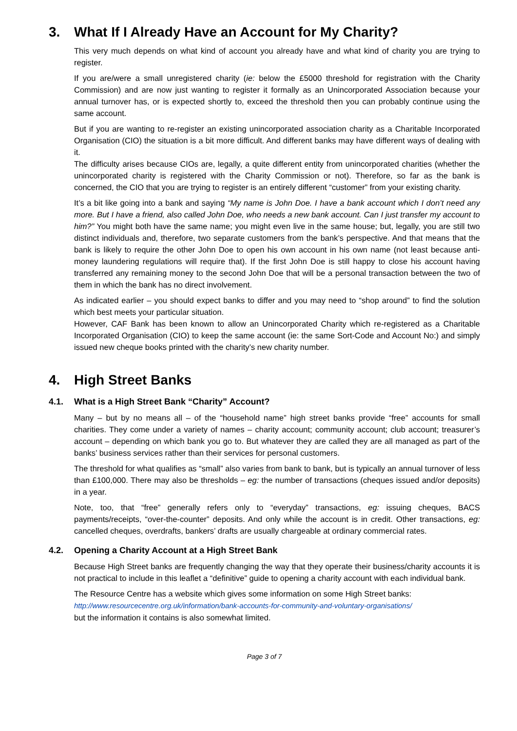3. What If I Already Have an Account for My Charity?
This very much depends on what kind of account you already have and what kind of charity you are trying to register.
If you are/were a small unregistered charity (ie: below the £5000 threshold for registration with the Charity Commission) and are now just wanting to register it formally as an Unincorporated Association because your annual turnover has, or is expected shortly to, exceed the threshold then you can probably continue using the same account.
But if you are wanting to re-register an existing unincorporated association charity as a Charitable Incorporated Organisation (CIO) the situation is a bit more difficult. And different banks may have different ways of dealing with it.
The difficulty arises because CIOs are, legally, a quite different entity from unincorporated charities (whether the unincorporated charity is registered with the Charity Commission or not). Therefore, so far as the bank is concerned, the CIO that you are trying to register is an entirely different “customer” from your existing charity.
It’s a bit like going into a bank and saying “My name is John Doe. I have a bank account which I don’t need any more. But I have a friend, also called John Doe, who needs a new bank account. Can I just transfer my account to him?” You might both have the same name; you might even live in the same house; but, legally, you are still two distinct individuals and, therefore, two separate customers from the bank’s perspective. And that means that the bank is likely to require the other John Doe to open his own account in his own name (not least because anti-money laundering regulations will require that). If the first John Doe is still happy to close his account having transferred any remaining money to the second John Doe that will be a personal transaction between the two of them in which the bank has no direct involvement.
As indicated earlier – you should expect banks to differ and you may need to “shop around” to find the solution which best meets your particular situation.
However, CAF Bank has been known to allow an Unincorporated Charity which re-registered as a Charitable Incorporated Organisation (CIO) to keep the same account (ie: the same Sort-Code and Account No:) and simply issued new cheque books printed with the charity’s new charity number.
4. High Street Banks
4.1. What is a High Street Bank “Charity” Account?
Many – but by no means all – of the “household name” high street banks provide “free” accounts for small charities. They come under a variety of names – charity account; community account; club account; treasurer’s account – depending on which bank you go to. But whatever they are called they are all managed as part of the banks’ business services rather than their services for personal customers.
The threshold for what qualifies as “small” also varies from bank to bank, but is typically an annual turnover of less than £100,000. There may also be thresholds – eg: the number of transactions (cheques issued and/or deposits) in a year.
Note, too, that “free” generally refers only to “everyday” transactions, eg: issuing cheques, BACS payments/receipts, “over-the-counter” deposits. And only while the account is in credit. Other transactions, eg: cancelled cheques, overdrafts, bankers’ drafts are usually chargeable at ordinary commercial rates.
4.2. Opening a Charity Account at a High Street Bank
Because High Street banks are frequently changing the way that they operate their business/charity accounts it is not practical to include in this leaflet a “definitive” guide to opening a charity account with each individual bank.
The Resource Centre has a website which gives some information on some High Street banks:
http://www.resourcecentre.org.uk/information/bank-accounts-for-community-and-voluntary-organisations/
but the information it contains is also somewhat limited.
Page 3 of 7